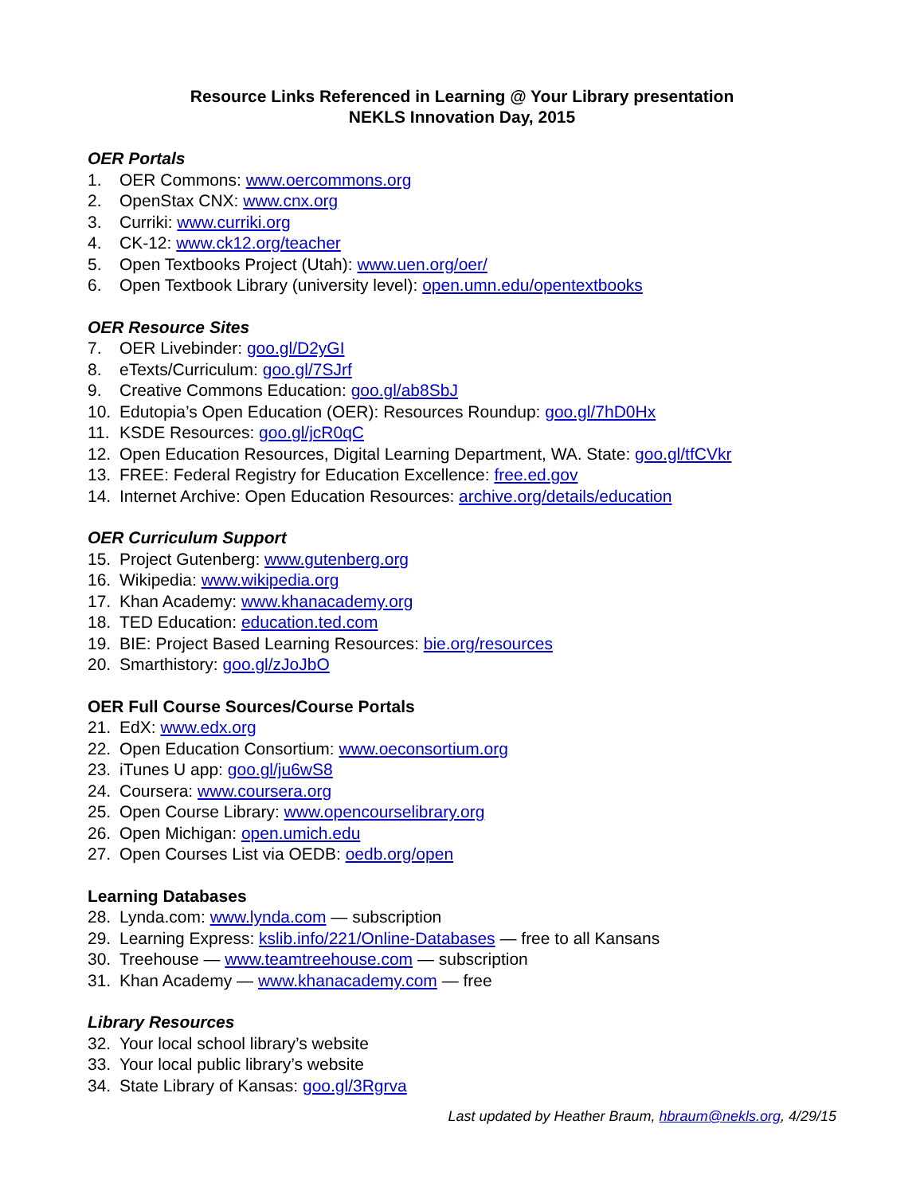Resource Links Referenced in Learning @ Your Library presentation
NEKLS Innovation Day, 2015
OER Portals
1. OER Commons: www.oercommons.org
2. OpenStax CNX: www.cnx.org
3. Curriki: www.curriki.org
4. CK-12: www.ck12.org/teacher
5. Open Textbooks Project (Utah): www.uen.org/oer/
6. Open Textbook Library (university level): open.umn.edu/opentextbooks
OER Resource Sites
7. OER Livebinder: goo.gl/D2yGI
8. eTexts/Curriculum: goo.gl/7SJrf
9. Creative Commons Education: goo.gl/ab8SbJ
10. Edutopia’s Open Education (OER): Resources Roundup: goo.gl/7hD0Hx
11. KSDE Resources: goo.gl/jcR0qC
12. Open Education Resources, Digital Learning Department, WA. State: goo.gl/tfCVkr
13. FREE: Federal Registry for Education Excellence: free.ed.gov
14. Internet Archive: Open Education Resources: archive.org/details/education
OER Curriculum Support
15. Project Gutenberg: www.gutenberg.org
16. Wikipedia: www.wikipedia.org
17. Khan Academy: www.khanacademy.org
18. TED Education: education.ted.com
19. BIE: Project Based Learning Resources: bie.org/resources
20. Smarthistory: goo.gl/zJoJbO
OER Full Course Sources/Course Portals
21. EdX: www.edx.org
22. Open Education Consortium: www.oeconsortium.org
23. iTunes U app: goo.gl/ju6wS8
24. Coursera: www.coursera.org
25. Open Course Library: www.opencourselibrary.org
26. Open Michigan: open.umich.edu
27. Open Courses List via OEDB: oedb.org/open
Learning Databases
28. Lynda.com: www.lynda.com — subscription
29. Learning Express: kslib.info/221/Online-Databases — free to all Kansans
30. Treehouse — www.teamtreehouse.com — subscription
31. Khan Academy — www.khanacademy.com — free
Library Resources
32. Your local school library’s website
33. Your local public library’s website
34. State Library of Kansas: goo.gl/3Rgrva
Last updated by Heather Braum, hbraum@nekls.org, 4/29/15